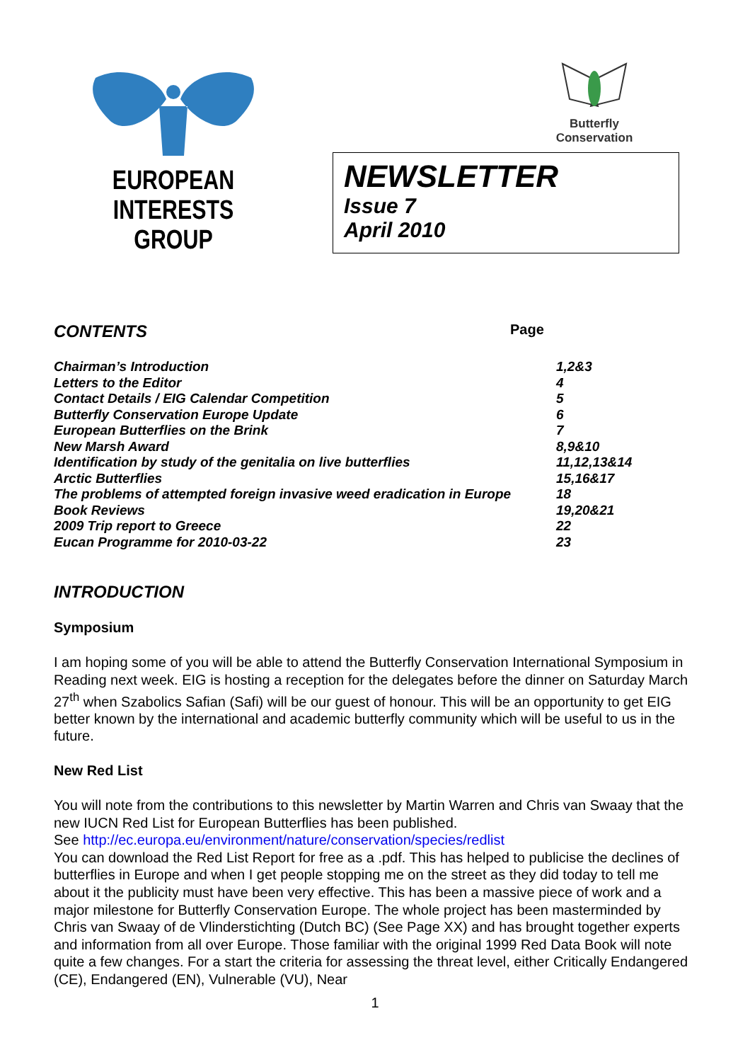EUROPEAN
INTERESTS GROUP
Butterfly
Conservation
NEWSLETTER
Issue 7
April 2010
CONTENTS
Page
| Chairman’s Introduction | 1,2&3 |
| Letters to the Editor | 4 |
| Contact Details / EIG Calendar Competition | 5 |
| Butterfly Conservation Europe Update | 6 |
| European Butterflies on the Brink | 7 |
| New Marsh Award | 8,9&10 |
| Identification by study of the genitalia on live butterflies | 11,12,13&14 |
| Arctic Butterflies | 15,16&17 |
| The problems of attempted foreign invasive weed eradication in Europe | 18 |
| Book Reviews | 19,20&21 |
| 2009 Trip report to Greece | 22 |
| Eucan Programme for 2010-03-22 | 23 |
INTRODUCTION
Symposium
I am hoping some of you will be able to attend the Butterfly Conservation International Symposium in Reading next week. EIG is hosting a reception for the delegates before the dinner on Saturday March 27<sup>th</sup> when Szabolics Safian (Safi) will be our guest of honour. This will be an opportunity to get EIG better known by the international and academic butterfly community which will be useful to us in the future.
New Red List
You will note from the contributions to this newsletter by Martin Warren and Chris van Swaay that the new IUCN Red List for European Butterflies has been published.
See http://ec.europa.eu/environment/nature/conservation/species/redlist
You can download the Red List Report for free as a .pdf. This has helped to publicise the declines of butterflies in Europe and when I get people stopping me on the street as they did today to tell me about it the publicity must have been very effective. This has been a massive piece of work and a major milestone for Butterfly Conservation Europe. The whole project has been masterminded by Chris van Swaay of de Vlinderstichting (Dutch BC) (See Page XX) and has brought together experts and information from all over Europe. Those familiar with the original 1999 Red Data Book will note quite a few changes. For a start the criteria for assessing the threat level, either Critically Endangered (CE), Endangered (EN), Vulnerable (VU), Near
1